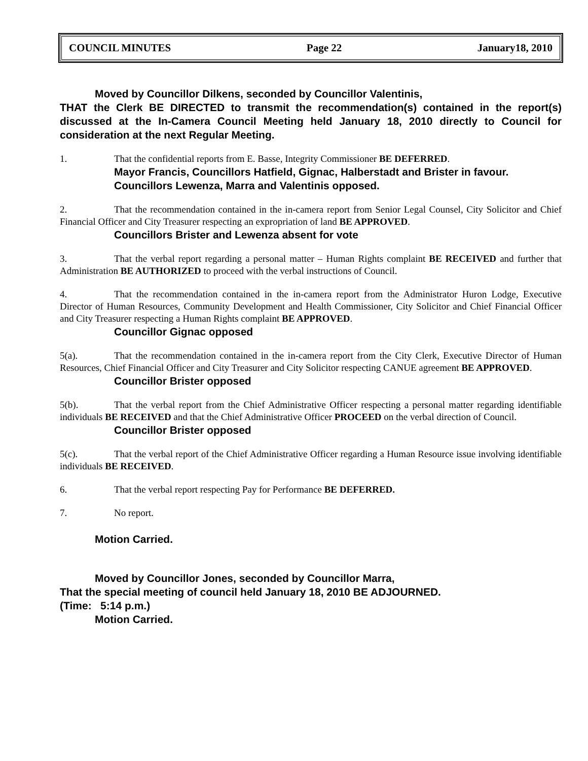COUNCIL MINUTES Page 22 January18, 2010
Moved by Councillor Dilkens, seconded by Councillor Valentinis,
THAT the Clerk BE DIRECTED to transmit the recommendation(s) contained in the report(s) discussed at the In-Camera Council Meeting held January 18, 2010 directly to Council for consideration at the next Regular Meeting.
1. That the confidential reports from E. Basse, Integrity Commissioner BE DEFERRED.
Mayor Francis, Councillors Hatfield, Gignac, Halberstadt and Brister in favour.
Councillors Lewenza, Marra and Valentinis opposed.
2. That the recommendation contained in the in-camera report from Senior Legal Counsel, City Solicitor and Chief Financial Officer and City Treasurer respecting an expropriation of land BE APPROVED.
Councillors Brister and Lewenza absent for vote
3. That the verbal report regarding a personal matter – Human Rights complaint BE RECEIVED and further that Administration BE AUTHORIZED to proceed with the verbal instructions of Council.
4. That the recommendation contained in the in-camera report from the Administrator Huron Lodge, Executive Director of Human Resources, Community Development and Health Commissioner, City Solicitor and Chief Financial Officer and City Treasurer respecting a Human Rights complaint BE APPROVED.
Councillor Gignac opposed
5(a). That the recommendation contained in the in-camera report from the City Clerk, Executive Director of Human Resources, Chief Financial Officer and City Treasurer and City Solicitor respecting CANUE agreement BE APPROVED.
Councillor Brister opposed
5(b). That the verbal report from the Chief Administrative Officer respecting a personal matter regarding identifiable individuals BE RECEIVED and that the Chief Administrative Officer PROCEED on the verbal direction of Council.
Councillor Brister opposed
5(c). That the verbal report of the Chief Administrative Officer regarding a Human Resource issue involving identifiable individuals BE RECEIVED.
6. That the verbal report respecting Pay for Performance BE DEFERRED.
7. No report.
Motion Carried.
Moved by Councillor Jones, seconded by Councillor Marra,
That the special meeting of council held January 18, 2010 BE ADJOURNED.
(Time: 5:14 p.m.)
Motion Carried.